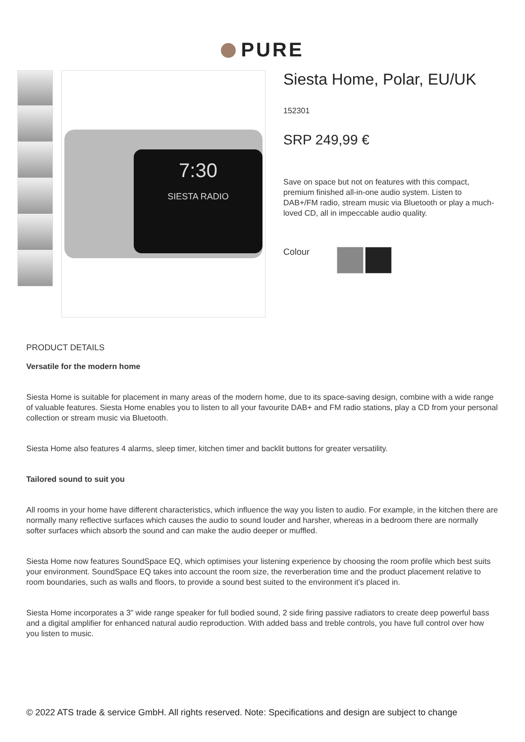PURE
7:30
SIESTA RADIO
Siesta Home, Polar, EU/UK
152301
SRP 249,99 €
Save on space but not on features with this compact, premium finished all-in-one audio system. Listen to DAB+/FM radio, stream music via Bluetooth or play a much-loved CD, all in impeccable audio quality.
Colour
PRODUCT DETAILS
Versatile for the modern home
Siesta Home is suitable for placement in many areas of the modern home, due to its space-saving design, combine with a wide range of valuable features. Siesta Home enables you to listen to all your favourite DAB+ and FM radio stations, play a CD from your personal collection or stream music via Bluetooth.
Siesta Home also features 4 alarms, sleep timer, kitchen timer and backlit buttons for greater versatility.
Tailored sound to suit you
All rooms in your home have different characteristics, which influence the way you listen to audio. For example, in the kitchen there are normally many reflective surfaces which causes the audio to sound louder and harsher, whereas in a bedroom there are normally softer surfaces which absorb the sound and can make the audio deeper or muffled.
Siesta Home now features SoundSpace EQ, which optimises your listening experience by choosing the room profile which best suits your environment. SoundSpace EQ takes into account the room size, the reverberation time and the product placement relative to room boundaries, such as walls and floors, to provide a sound best suited to the environment it’s placed in.
Siesta Home incorporates a 3” wide range speaker for full bodied sound, 2 side firing passive radiators to create deep powerful bass and a digital amplifier for enhanced natural audio reproduction. With added bass and treble controls, you have full control over how you listen to music.
© 2022 ATS trade & service GmbH. All rights reserved. Note: Specifications and design are subject to change